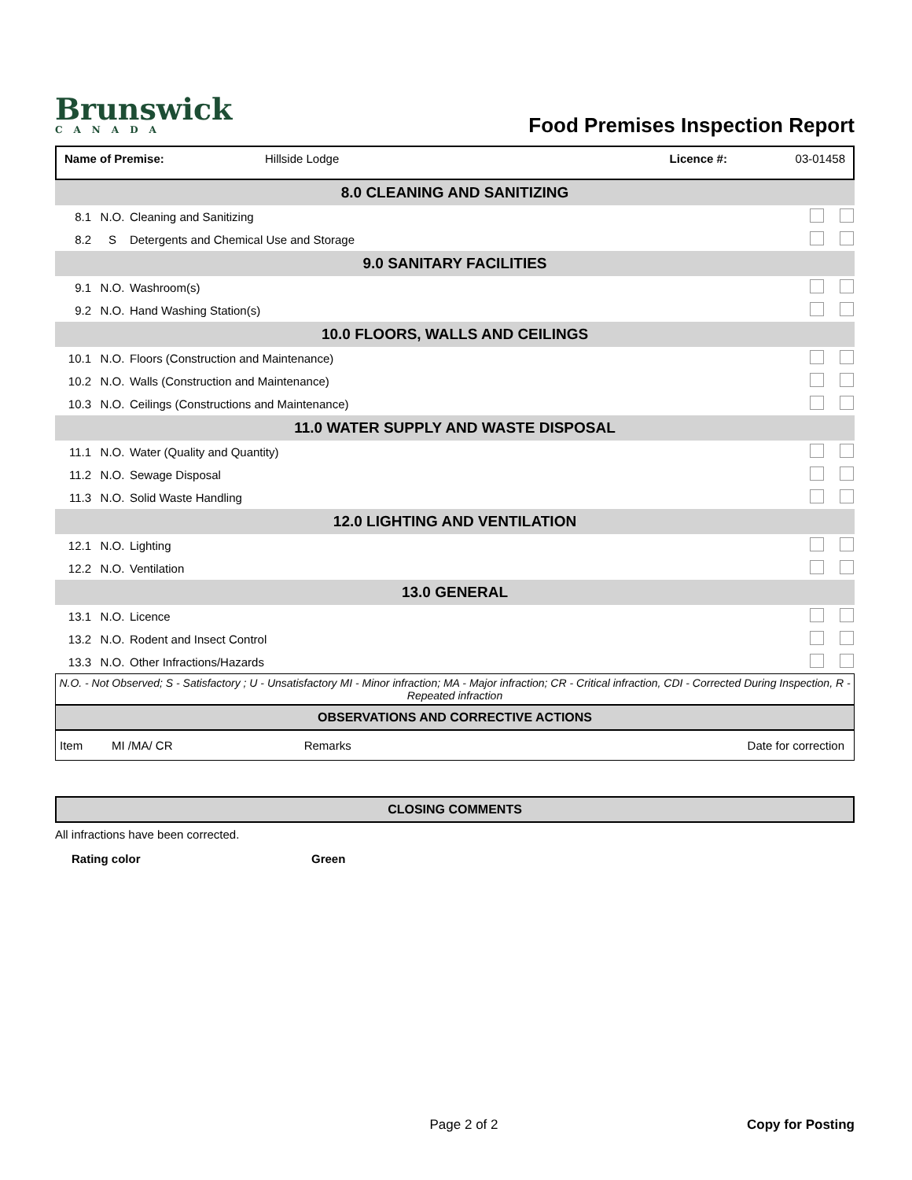Brunswick
CANADA
Food Premises Inspection Report
Name of Premise: Hillside Lodge Licence #: 03-01458
| 8.0 CLEANING AND SANITIZING | | | |
| 8.1 | N.O. | Cleaning and Sanitizing | |
| 8.2 | S | Detergents and Chemical Use and Storage | |
| 9.0 SANITARY FACILITIES | | | |
| 9.1 | N.O. | Washroom(s) | |
| 9.2 | N.O. | Hand Washing Station(s) | |
| 10.0 FLOORS, WALLS AND CEILINGS | | | |
| 10.1 | N.O. | Floors (Construction and Maintenance) | |
| 10.2 | N.O. | Walls (Construction and Maintenance) | |
| 10.3 | N.O. | Ceilings (Constructions and Maintenance) | |
| 11.0 WATER SUPPLY AND WASTE DISPOSAL | | | |
| 11.1 | N.O. | Water (Quality and Quantity) | |
| 11.2 | N.O. | Sewage Disposal | |
| 11.3 | N.O. | Solid Waste Handling | |
| 12.0 LIGHTING AND VENTILATION | | | |
| 12.1 | N.O. | Lighting | |
| 12.2 | N.O. | Ventilation | |
| 13.0 GENERAL | | | |
| 13.1 | N.O. | Licence | |
| 13.2 | N.O. | Rodent and Insect Control | |
| 13.3 | N.O. | Other Infractions/Hazards | |
N.O. - Not Observed; S - Satisfactory ; U - Unsatisfactory MI - Minor infraction; MA - Major infraction; CR - Critical infraction, CDI - Corrected During Inspection, R - Repeated infraction
OBSERVATIONS AND CORRECTIVE ACTIONS
| Item | MI /MA/ CR | Remarks | Date for correction |
CLOSING COMMENTS
All infractions have been corrected.
Rating color Green
Page 2 of 2 Copy for Posting